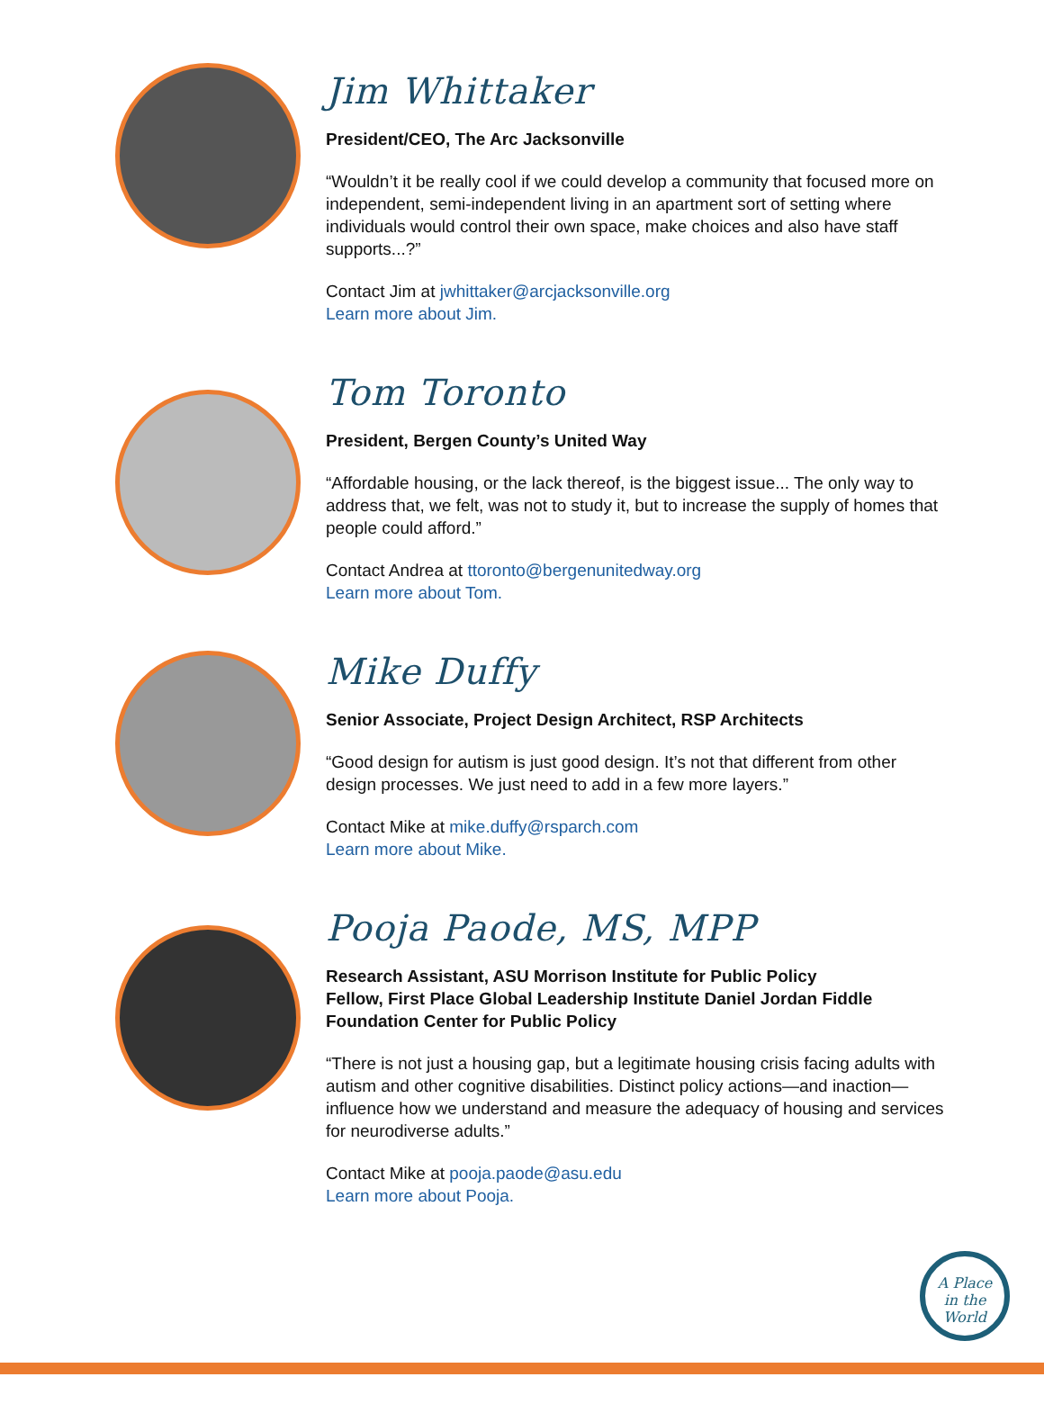Jim Whittaker
President/CEO, The Arc Jacksonville
“Wouldn’t it be really cool if we could develop a community that focused more on independent, semi-independent living in an apartment sort of setting where individuals would control their own space, make choices and also have staff supports...?”
Contact Jim at jwhittaker@arcjacksonville.org
Learn more about Jim.
Tom Toronto
President, Bergen County’s United Way
“Affordable housing, or the lack thereof, is the biggest issue... The only way to address that, we felt, was not to study it, but to increase the supply of homes that people could afford.”
Contact Andrea at ttoronto@bergenunitedway.org
Learn more about Tom.
Mike Duffy
Senior Associate, Project Design Architect, RSP Architects
“Good design for autism is just good design. It’s not that different from other design processes. We just need to add in a few more layers.”
Contact Mike at mike.duffy@rsparch.com
Learn more about Mike.
Pooja Paode, MS, MPP
Research Assistant, ASU Morrison Institute for Public Policy
Fellow, First Place Global Leadership Institute Daniel Jordan Fiddle Foundation Center for Public Policy
“There is not just a housing gap, but a legitimate housing crisis facing adults with autism and other cognitive disabilities. Distinct policy actions—and inaction—influence how we understand and measure the adequacy of housing and services for neurodiverse adults.”
Contact Mike at pooja.paode@asu.edu
Learn more about Pooja.
A Place
in the
World